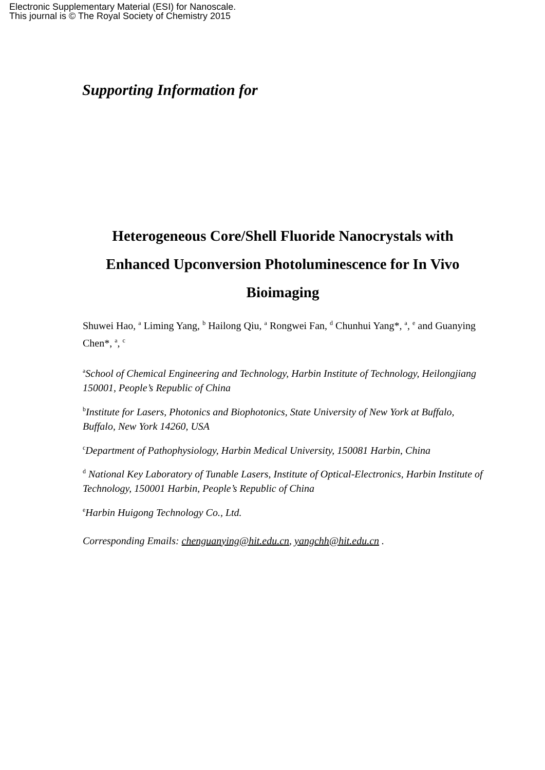Electronic Supplementary Material (ESI) for Nanoscale.
This journal is © The Royal Society of Chemistry 2015
Supporting Information for
Heterogeneous Core/Shell Fluoride Nanocrystals with Enhanced Upconversion Photoluminescence for In Vivo Bioimaging
Shuwei Hao, <sup>a</sup> Liming Yang, <sup>b</sup> Hailong Qiu, <sup>a</sup> Rongwei Fan, <sup>d</sup> Chunhui Yang*, <sup>a</sup>, <sup>e</sup> and Guanying Chen*, <sup>a</sup>, <sup>c</sup>
<sup>a</sup> School of Chemical Engineering and Technology, Harbin Institute of Technology, Heilongjiang 150001, People’s Republic of China
<sup>b</sup> Institute for Lasers, Photonics and Biophotonics, State University of New York at Buffalo, Buffalo, New York 14260, USA
<sup>c</sup> Department of Pathophysiology, Harbin Medical University, 150081 Harbin, China
<sup>d</sup> National Key Laboratory of Tunable Lasers, Institute of Optical-Electronics, Harbin Institute of Technology, 150001 Harbin, People’s Republic of China
<sup>e</sup> Harbin Huigong Technology Co., Ltd.
Corresponding Emails: chenguanying@hit.edu.cn, yangchh@hit.edu.cn .